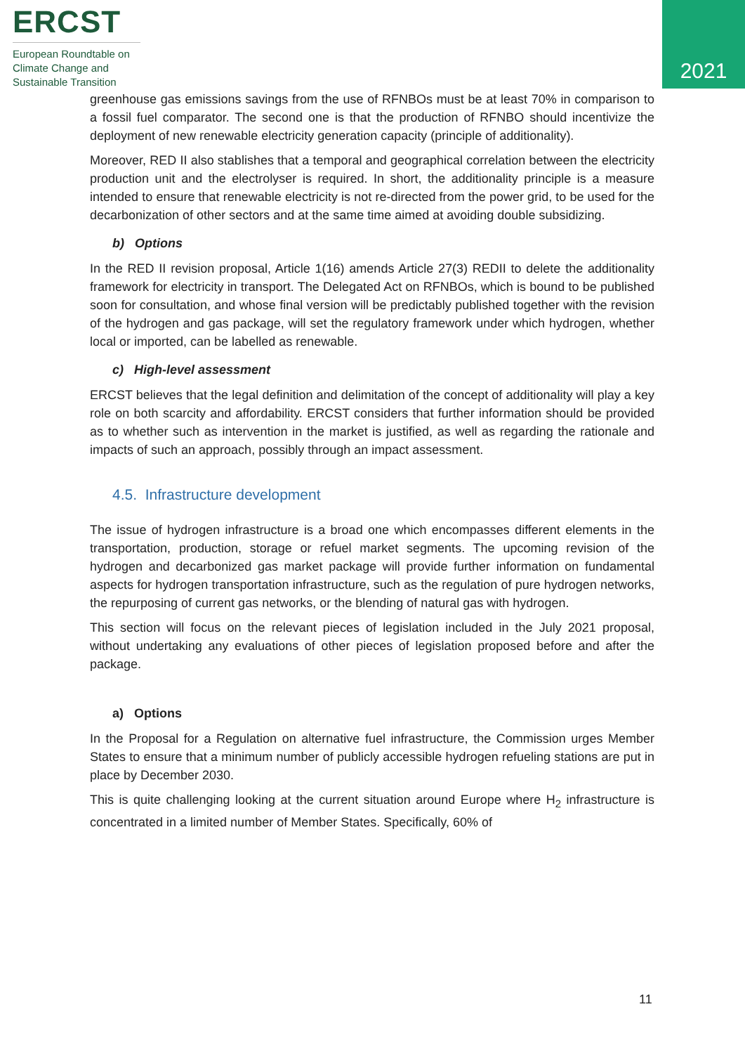ERCST
European Roundtable on
Climate Change and
Sustainable Transition
2021
greenhouse gas emissions savings from the use of RFNBOs must be at least 70% in comparison to a fossil fuel comparator. The second one is that the production of RFNBO should incentivize the deployment of new renewable electricity generation capacity (principle of additionality).
Moreover, RED II also stablishes that a temporal and geographical correlation between the electricity production unit and the electrolyser is required. In short, the additionality principle is a measure intended to ensure that renewable electricity is not re-directed from the power grid, to be used for the decarbonization of other sectors and at the same time aimed at avoiding double subsidizing.
b) Options
In the RED II revision proposal, Article 1(16) amends Article 27(3) REDII to delete the additionality framework for electricity in transport. The Delegated Act on RFNBOs, which is bound to be published soon for consultation, and whose final version will be predictably published together with the revision of the hydrogen and gas package, will set the regulatory framework under which hydrogen, whether local or imported, can be labelled as renewable.
c) High-level assessment
ERCST believes that the legal definition and delimitation of the concept of additionality will play a key role on both scarcity and affordability. ERCST considers that further information should be provided as to whether such as intervention in the market is justified, as well as regarding the rationale and impacts of such an approach, possibly through an impact assessment.
4.5. Infrastructure development
The issue of hydrogen infrastructure is a broad one which encompasses different elements in the transportation, production, storage or refuel market segments. The upcoming revision of the hydrogen and decarbonized gas market package will provide further information on fundamental aspects for hydrogen transportation infrastructure, such as the regulation of pure hydrogen networks, the repurposing of current gas networks, or the blending of natural gas with hydrogen.
This section will focus on the relevant pieces of legislation included in the July 2021 proposal, without undertaking any evaluations of other pieces of legislation proposed before and after the package.
a) Options
In the Proposal for a Regulation on alternative fuel infrastructure, the Commission urges Member States to ensure that a minimum number of publicly accessible hydrogen refueling stations are put in place by December 2030.
This is quite challenging looking at the current situation around Europe where H<sub>2</sub> infrastructure is concentrated in a limited number of Member States. Specifically, 60% of
11